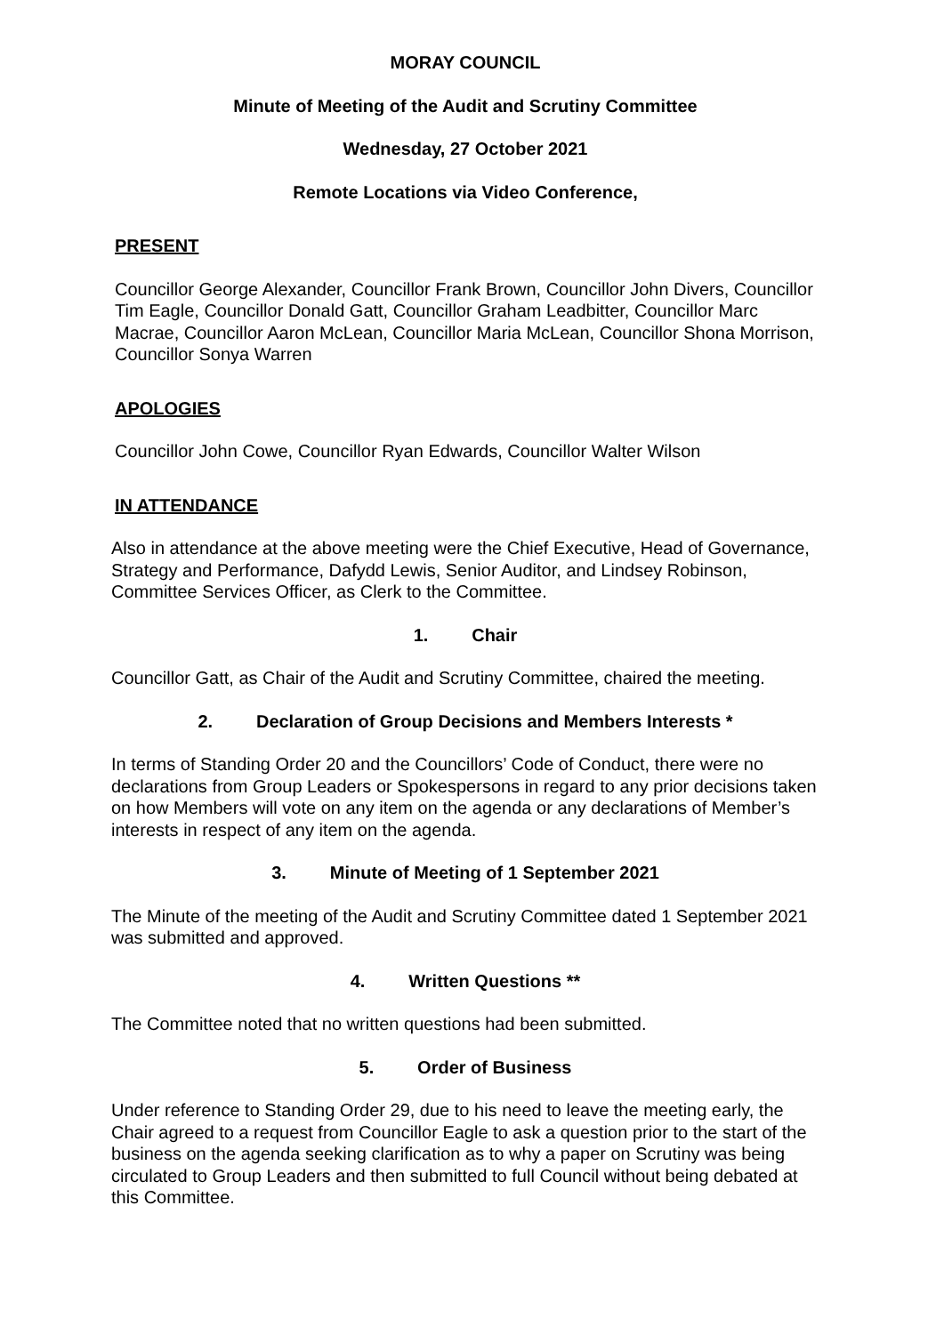MORAY COUNCIL
Minute of Meeting of the Audit and Scrutiny Committee
Wednesday, 27 October 2021
Remote Locations via Video Conference,
PRESENT
Councillor George Alexander, Councillor Frank Brown, Councillor John Divers, Councillor Tim Eagle, Councillor Donald Gatt, Councillor Graham Leadbitter, Councillor Marc Macrae, Councillor Aaron McLean, Councillor Maria McLean, Councillor Shona Morrison, Councillor Sonya Warren
APOLOGIES
Councillor John Cowe, Councillor Ryan Edwards, Councillor Walter Wilson
IN ATTENDANCE
Also in attendance at the above meeting were the Chief Executive, Head of Governance, Strategy and Performance, Dafydd Lewis, Senior Auditor, and Lindsey Robinson, Committee Services Officer, as Clerk to the Committee.
1. Chair
Councillor Gatt, as Chair of the Audit and Scrutiny Committee, chaired the meeting.
2. Declaration of Group Decisions and Members Interests *
In terms of Standing Order 20 and the Councillors’ Code of Conduct, there were no declarations from Group Leaders or Spokespersons in regard to any prior decisions taken on how Members will vote on any item on the agenda or any declarations of Member’s interests in respect of any item on the agenda.
3. Minute of Meeting of 1 September 2021
The Minute of the meeting of the Audit and Scrutiny Committee dated 1 September 2021 was submitted and approved.
4. Written Questions **
The Committee noted that no written questions had been submitted.
5. Order of Business
Under reference to Standing Order 29, due to his need to leave the meeting early, the Chair agreed to a request from Councillor Eagle to ask a question prior to the start of the business on the agenda seeking clarification as to why a paper on Scrutiny was being circulated to Group Leaders and then submitted to full Council without being debated at this Committee.